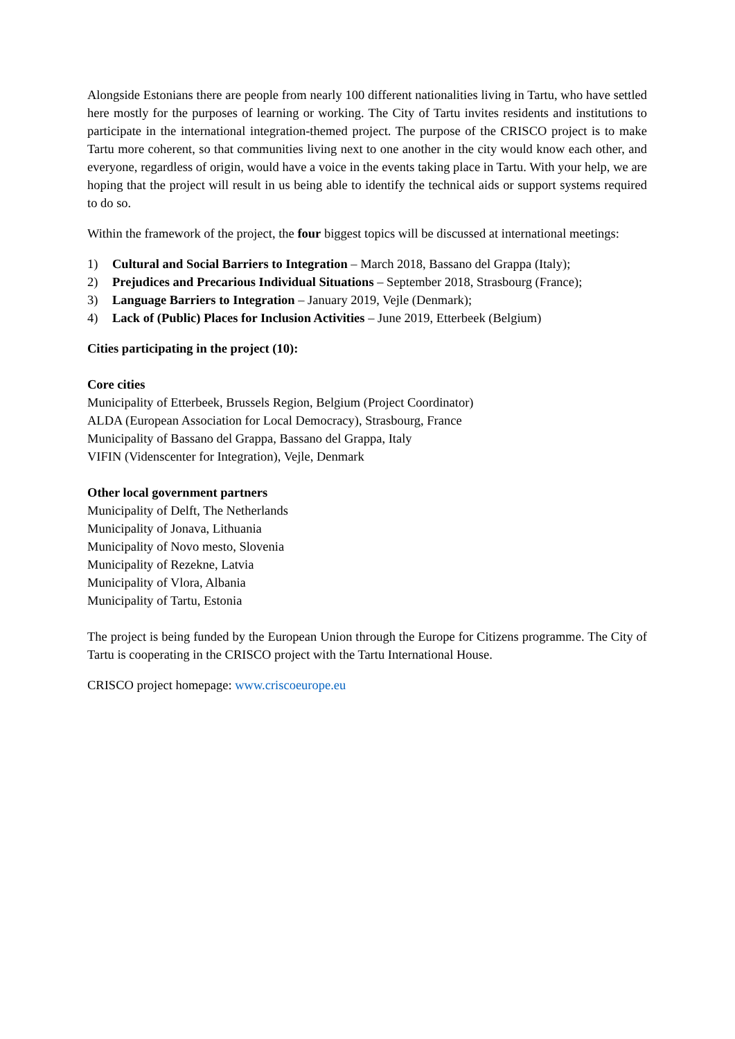Alongside Estonians there are people from nearly 100 different nationalities living in Tartu, who have settled here mostly for the purposes of learning or working. The City of Tartu invites residents and institutions to participate in the international integration-themed project. The purpose of the CRISCO project is to make Tartu more coherent, so that communities living next to one another in the city would know each other, and everyone, regardless of origin, would have a voice in the events taking place in Tartu. With your help, we are hoping that the project will result in us being able to identify the technical aids or support systems required to do so.
Within the framework of the project, the four biggest topics will be discussed at international meetings:
1) Cultural and Social Barriers to Integration – March 2018, Bassano del Grappa (Italy);
2) Prejudices and Precarious Individual Situations – September 2018, Strasbourg (France);
3) Language Barriers to Integration – January 2019, Vejle (Denmark);
4) Lack of (Public) Places for Inclusion Activities – June 2019, Etterbeek (Belgium)
Cities participating in the project (10):
Core cities
Municipality of Etterbeek, Brussels Region, Belgium (Project Coordinator)
ALDA (European Association for Local Democracy), Strasbourg, France
Municipality of Bassano del Grappa, Bassano del Grappa, Italy
VIFIN (Videnscenter for Integration), Vejle, Denmark
Other local government partners
Municipality of Delft, The Netherlands
Municipality of Jonava, Lithuania
Municipality of Novo mesto, Slovenia
Municipality of Rezekne, Latvia
Municipality of Vlora, Albania
Municipality of Tartu, Estonia
The project is being funded by the European Union through the Europe for Citizens programme. The City of Tartu is cooperating in the CRISCO project with the Tartu International House.
CRISCO project homepage: www.criscoeurope.eu